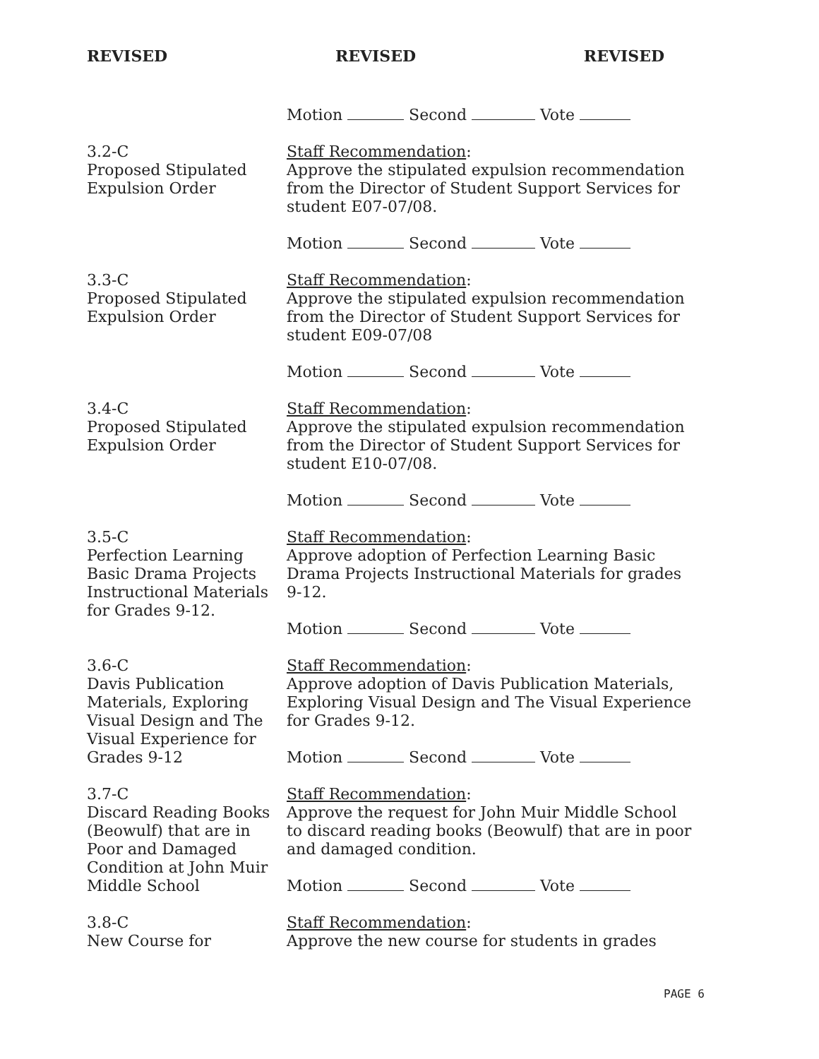REVISED REVISED REVISED
Motion Second Vote
3.2-C
Proposed Stipulated
Expulsion Order
Staff Recommendation:
Approve the stipulated expulsion recommendation from the Director of Student Support Services for student E07-07/08.
Motion Second Vote
3.3-C
Proposed Stipulated
Expulsion Order
Staff Recommendation:
Approve the stipulated expulsion recommendation from the Director of Student Support Services for student E09-07/08
Motion Second Vote
3.4-C
Proposed Stipulated
Expulsion Order
Staff Recommendation:
Approve the stipulated expulsion recommendation from the Director of Student Support Services for student E10-07/08.
Motion Second Vote
3.5-C
Perfection Learning
Basic Drama Projects
Instructional Materials
for Grades 9-12.
Staff Recommendation:
Approve adoption of Perfection Learning Basic Drama Projects Instructional Materials for grades 9-12.
Motion Second Vote
3.6-C
Davis Publication
Materials, Exploring
Visual Design and The
Visual Experience for
Grades 9-12
Staff Recommendation:
Approve adoption of Davis Publication Materials, Exploring Visual Design and The Visual Experience for Grades 9-12.
Motion Second Vote
3.7-C
Discard Reading Books
(Beowulf) that are in
Poor and Damaged
Condition at John Muir
Middle School
Staff Recommendation:
Approve the request for John Muir Middle School to discard reading books (Beowulf) that are in poor and damaged condition.
Motion Second Vote
3.8-C
New Course for
Staff Recommendation:
Approve the new course for students in grades
PAGE 6